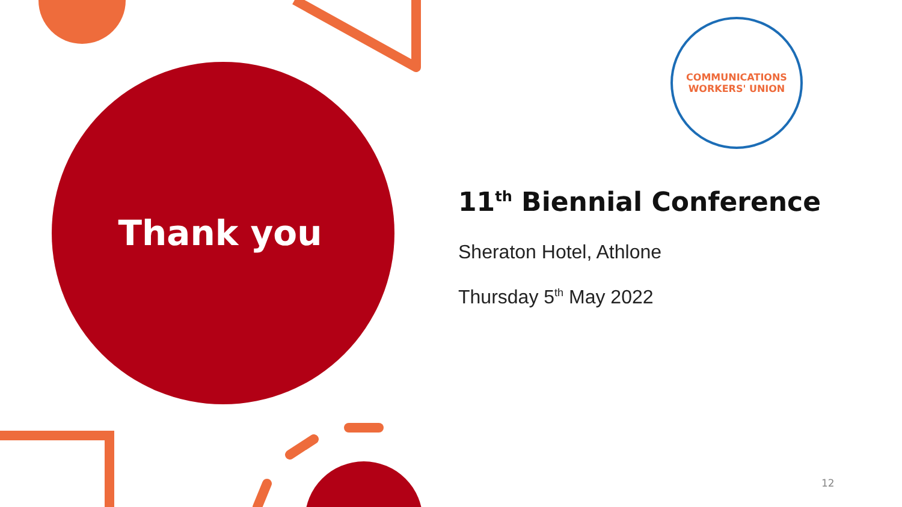Thank you
COMMUNICATIONS
WORKERS' UNION
11<sup>th</sup> Biennial Conference
Sheraton Hotel, Athlone
Thursday 5<sup>th</sup> May 2022
12